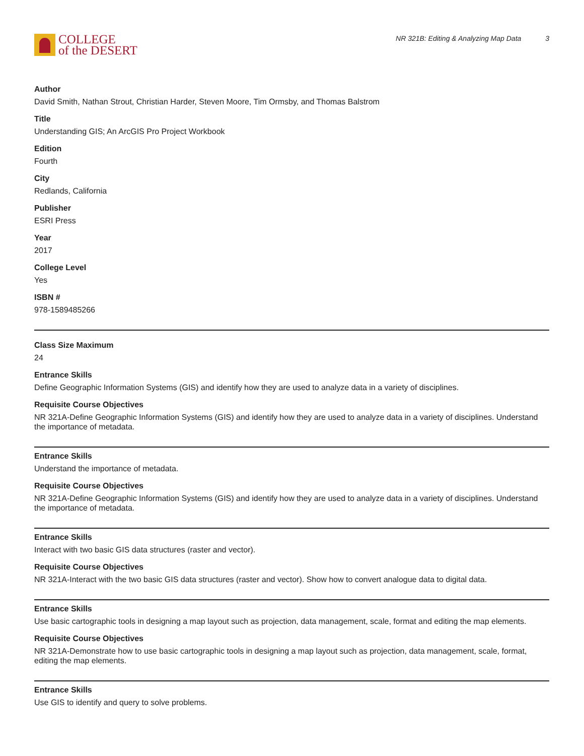COLLEGE
of the DESERT
NR 321B: Editing & Analyzing Map Data 3
Author
David Smith, Nathan Strout, Christian Harder, Steven Moore, Tim Ormsby, and Thomas Balstrom
Title
Understanding GIS; An ArcGIS Pro Project Workbook
Edition
Fourth
City
Redlands, California
Publisher
ESRI Press
Year
2017
College Level
Yes
ISBN #
978-1589485266
Class Size Maximum
24
Entrance Skills
Define Geographic Information Systems (GIS) and identify how they are used to analyze data in a variety of disciplines.
Requisite Course Objectives
NR 321A-Define Geographic Information Systems (GIS) and identify how they are used to analyze data in a variety of disciplines. Understand the importance of metadata.
Entrance Skills
Understand the importance of metadata.
Requisite Course Objectives
NR 321A-Define Geographic Information Systems (GIS) and identify how they are used to analyze data in a variety of disciplines. Understand the importance of metadata.
Entrance Skills
Interact with two basic GIS data structures (raster and vector).
Requisite Course Objectives
NR 321A-Interact with the two basic GIS data structures (raster and vector). Show how to convert analogue data to digital data.
Entrance Skills
Use basic cartographic tools in designing a map layout such as projection, data management, scale, format and editing the map elements.
Requisite Course Objectives
NR 321A-Demonstrate how to use basic cartographic tools in designing a map layout such as projection, data management, scale, format, editing the map elements.
Entrance Skills
Use GIS to identify and query to solve problems.